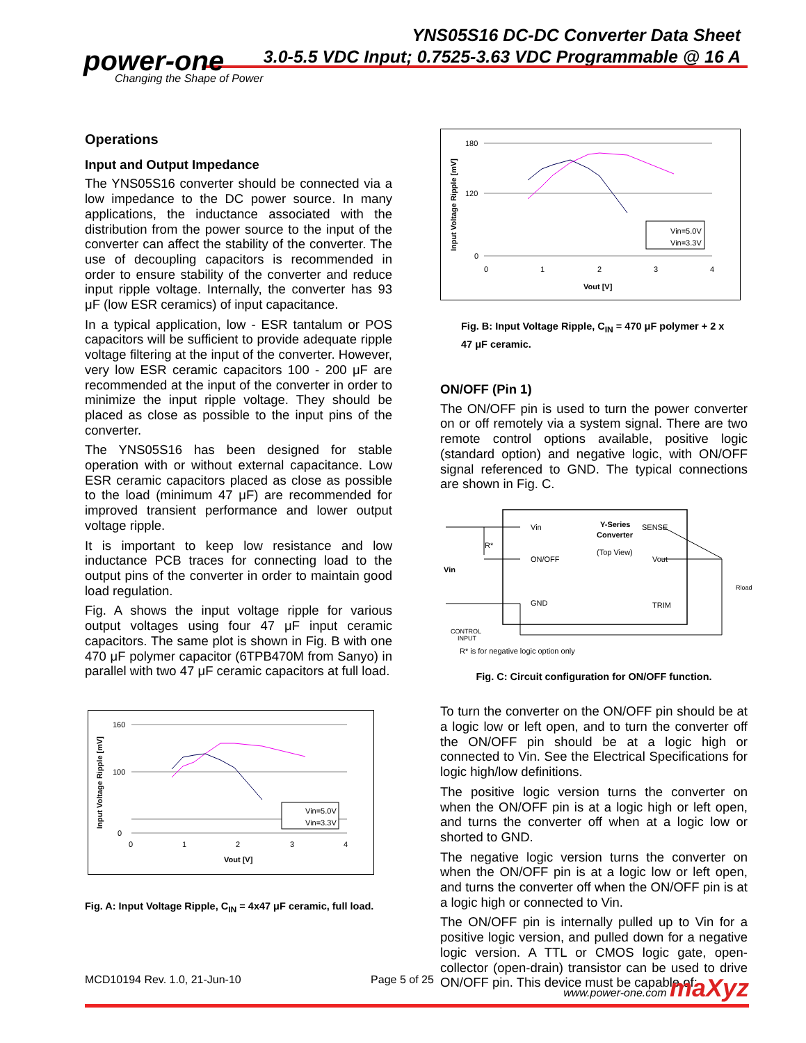YNS05S16 DC-DC Converter Data Sheet
3.0-5.5 VDC Input; 0.7525-3.63 VDC Programmable @ 16 A
power-one
Changing the Shape of Power
Operations
Input and Output Impedance
The YNS05S16 converter should be connected via a low impedance to the DC power source. In many applications, the inductance associated with the distribution from the power source to the input of the converter can affect the stability of the converter. The use of decoupling capacitors is recommended in order to ensure stability of the converter and reduce input ripple voltage. Internally, the converter has 93 μF (low ESR ceramics) of input capacitance.
In a typical application, low - ESR tantalum or POS capacitors will be sufficient to provide adequate ripple voltage filtering at the input of the converter. However, very low ESR ceramic capacitors 100 - 200 μF are recommended at the input of the converter in order to minimize the input ripple voltage. They should be placed as close as possible to the input pins of the converter.
The YNS05S16 has been designed for stable operation with or without external capacitance. Low ESR ceramic capacitors placed as close as possible to the load (minimum 47 μF) are recommended for improved transient performance and lower output voltage ripple.
It is important to keep low resistance and low inductance PCB traces for connecting load to the output pins of the converter in order to maintain good load regulation.
Fig. A shows the input voltage ripple for various output voltages using four 47 μF input ceramic capacitors. The same plot is shown in Fig. B with one 470 μF polymer capacitor (6TPB470M from Sanyo) in parallel with two 47 μF ceramic capacitors at full load.
Input Voltage Ripple [mV]
160
100
0
0
1
2
3
4
Vout [V]
Vin=5.0V
Vin=3.3V
Fig. A: Input Voltage Ripple, C<sub>IN</sub> = 4x47 μF ceramic, full load.
Input Voltage Ripple [mV]
180
120
0
0
1
2
3
4
Vout [V]
Vin=5.0V
Vin=3.3V
Fig. B: Input Voltage Ripple, C<sub>IN</sub> = 470 μF polymer + 2 x 47 μF ceramic.
ON/OFF (Pin 1)
The ON/OFF pin is used to turn the power converter on or off remotely via a system signal. There are two remote control options available, positive logic (standard option) and negative logic, with ON/OFF signal referenced to GND. The typical connections are shown in Fig. C.
Vin
Y-Series
Converter
(Top View)
SENSE
R*
ON/OFF
Vout
Vin
Rload
GND
TRIM
CONTROL
INPUT
R* is for negative logic option only
Fig. C: Circuit configuration for ON/OFF function.
To turn the converter on the ON/OFF pin should be at a logic low or left open, and to turn the converter off the ON/OFF pin should be at a logic high or connected to Vin. See the Electrical Specifications for logic high/low definitions.
The positive logic version turns the converter on when the ON/OFF pin is at a logic high or left open, and turns the converter off when at a logic low or shorted to GND.
The negative logic version turns the converter on when the ON/OFF pin is at a logic low or left open, and turns the converter off when the ON/OFF pin is at a logic high or connected to Vin.
The ON/OFF pin is internally pulled up to Vin for a positive logic version, and pulled down for a negative logic version. A TTL or CMOS logic gate, open-collector (open-drain) transistor can be used to drive ON/OFF pin. This device must be capable of:
MCD10194 Rev. 1.0, 21-Jun-10 Page 5 of 25 www.power-one.com maXyz